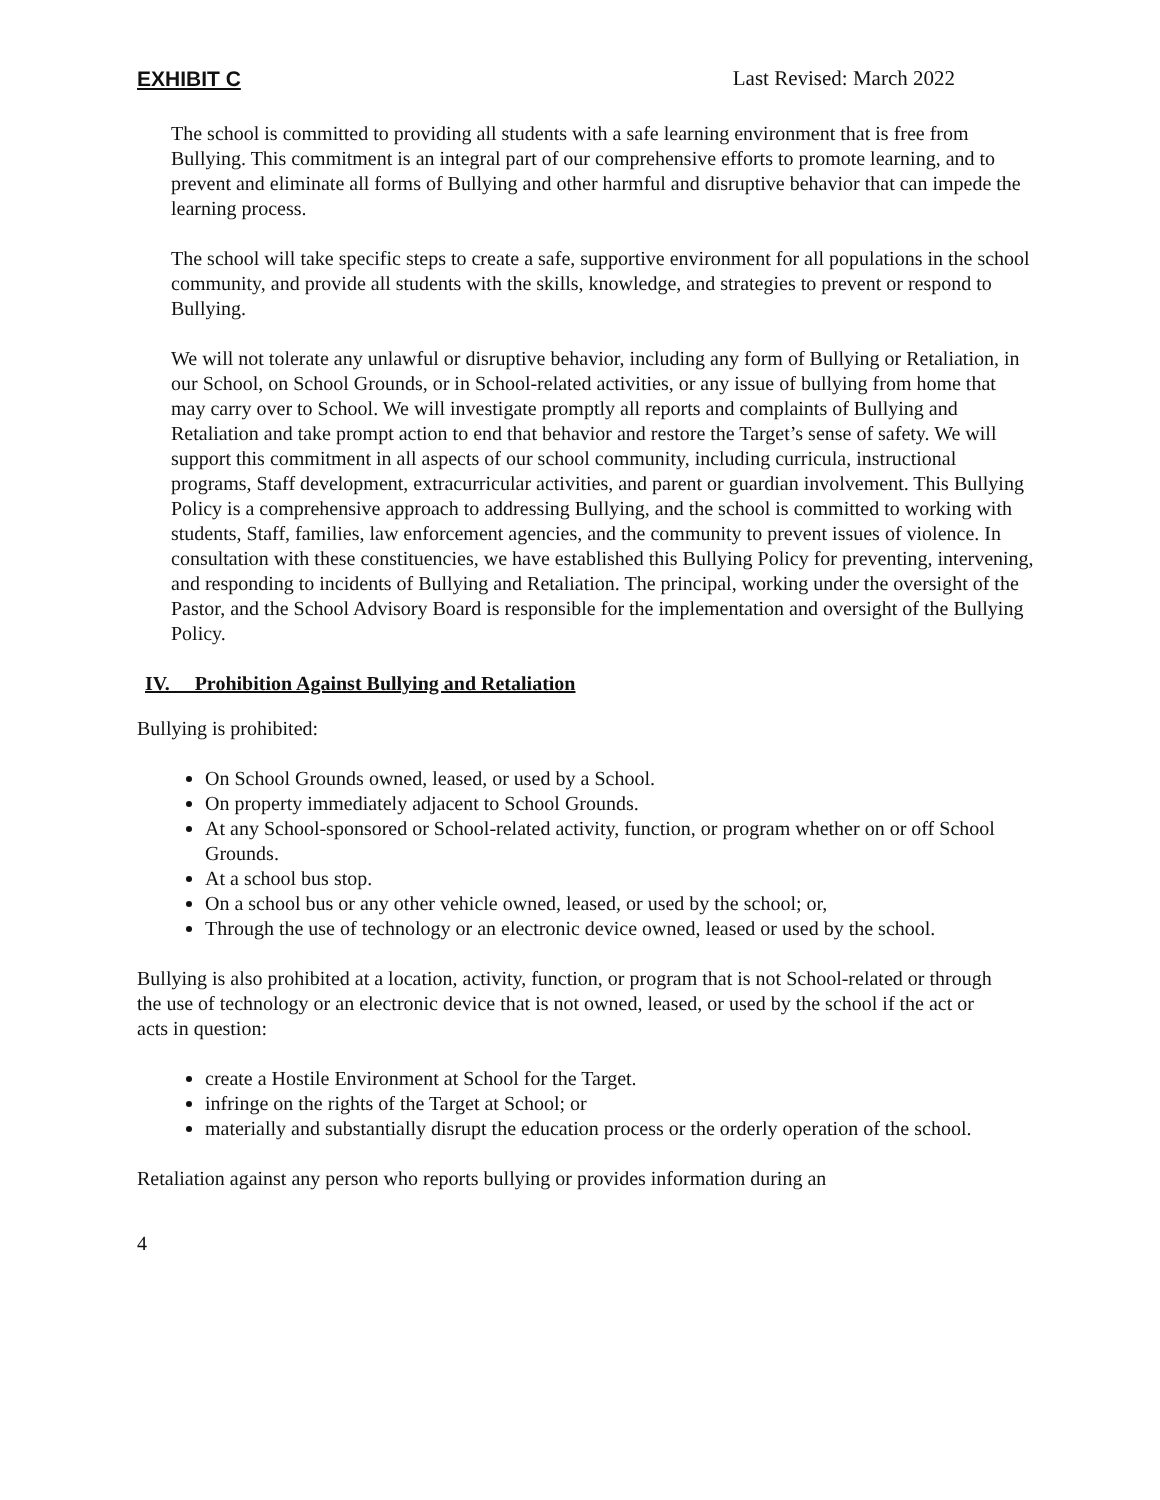EXHIBIT C Last Revised: March 2022
The school is committed to providing all students with a safe learning environment that is free from Bullying. This commitment is an integral part of our comprehensive efforts to promote learning, and to prevent and eliminate all forms of Bullying and other harmful and disruptive behavior that can impede the learning process.
The school will take specific steps to create a safe, supportive environment for all populations in the school community, and provide all students with the skills, knowledge, and strategies to prevent or respond to Bullying.
We will not tolerate any unlawful or disruptive behavior, including any form of Bullying or Retaliation, in our School, on School Grounds, or in School-related activities, or any issue of bullying from home that may carry over to School. We will investigate promptly all reports and complaints of Bullying and Retaliation and take prompt action to end that behavior and restore the Target’s sense of safety. We will support this commitment in all aspects of our school community, including curricula, instructional programs, Staff development, extracurricular activities, and parent or guardian involvement. This Bullying Policy is a comprehensive approach to addressing Bullying, and the school is committed to working with students, Staff, families, law enforcement agencies, and the community to prevent issues of violence. In consultation with these constituencies, we have established this Bullying Policy for preventing, intervening, and responding to incidents of Bullying and Retaliation. The principal, working under the oversight of the Pastor, and the School Advisory Board is responsible for the implementation and oversight of the Bullying Policy.
IV. Prohibition Against Bullying and Retaliation
Bullying is prohibited:
On School Grounds owned, leased, or used by a School.
On property immediately adjacent to School Grounds.
At any School-sponsored or School-related activity, function, or program whether on or off School Grounds.
At a school bus stop.
On a school bus or any other vehicle owned, leased, or used by the school; or,
Through the use of technology or an electronic device owned, leased or used by the school.
Bullying is also prohibited at a location, activity, function, or program that is not School-related or through the use of technology or an electronic device that is not owned, leased, or used by the school if the act or acts in question:
create a Hostile Environment at School for the Target.
infringe on the rights of the Target at School; or
materially and substantially disrupt the education process or the orderly operation of the school.
Retaliation against any person who reports bullying or provides information during an
4